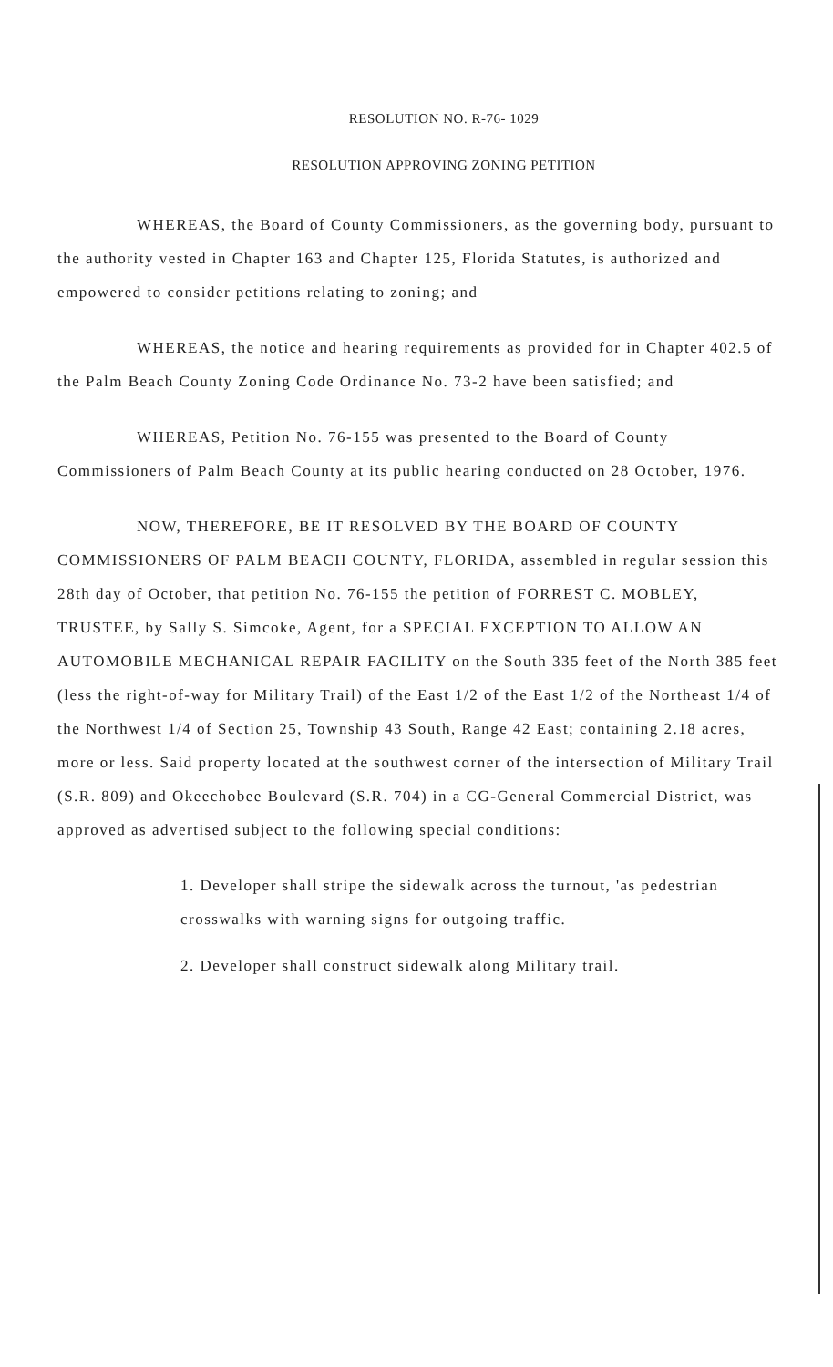RESOLUTION NO. R-76- 1029
RESOLUTION APPROVING ZONING PETITION
WHEREAS, the Board of County Commissioners, as the governing body, pursuant to the authority vested in Chapter 163 and Chapter 125, Florida Statutes, is authorized and empowered to consider petitions relating to zoning; and
WHEREAS, the notice and hearing requirements as provided for in Chapter 402.5 of the Palm Beach County Zoning Code Ordinance No. 73-2 have been satisfied; and
WHEREAS, Petition No. 76-155 was presented to the Board of County Commissioners of Palm Beach County at its public hearing conducted on 28 October, 1976.
NOW, THEREFORE, BE IT RESOLVED BY THE BOARD OF COUNTY COMMISSIONERS OF PALM BEACH COUNTY, FLORIDA, assembled in regular session this 28th day of October, that petition No. 76-155 the petition of FORREST C. MOBLEY, TRUSTEE, by Sally S. Simcoke, Agent, for a SPECIAL EXCEPTION TO ALLOW AN AUTOMOBILE MECHANICAL REPAIR FACILITY on the South 335 feet of the North 385 feet (less the right-of-way for Military Trail) of the East 1/2 of the East 1/2 of the Northeast 1/4 of the Northwest 1/4 of Section 25, Township 43 South, Range 42 East; containing 2.18 acres, more or less. Said property located at the southwest corner of the intersection of Military Trail (S.R. 809) and Okeechobee Boulevard (S.R. 704) in a CG-General Commercial District, was approved as advertised subject to the following special conditions:
1. Developer shall stripe the sidewalk across the turnout, 'as pedestrian crosswalks with warning signs for outgoing traffic.
2. Developer shall construct sidewalk along Military trail.